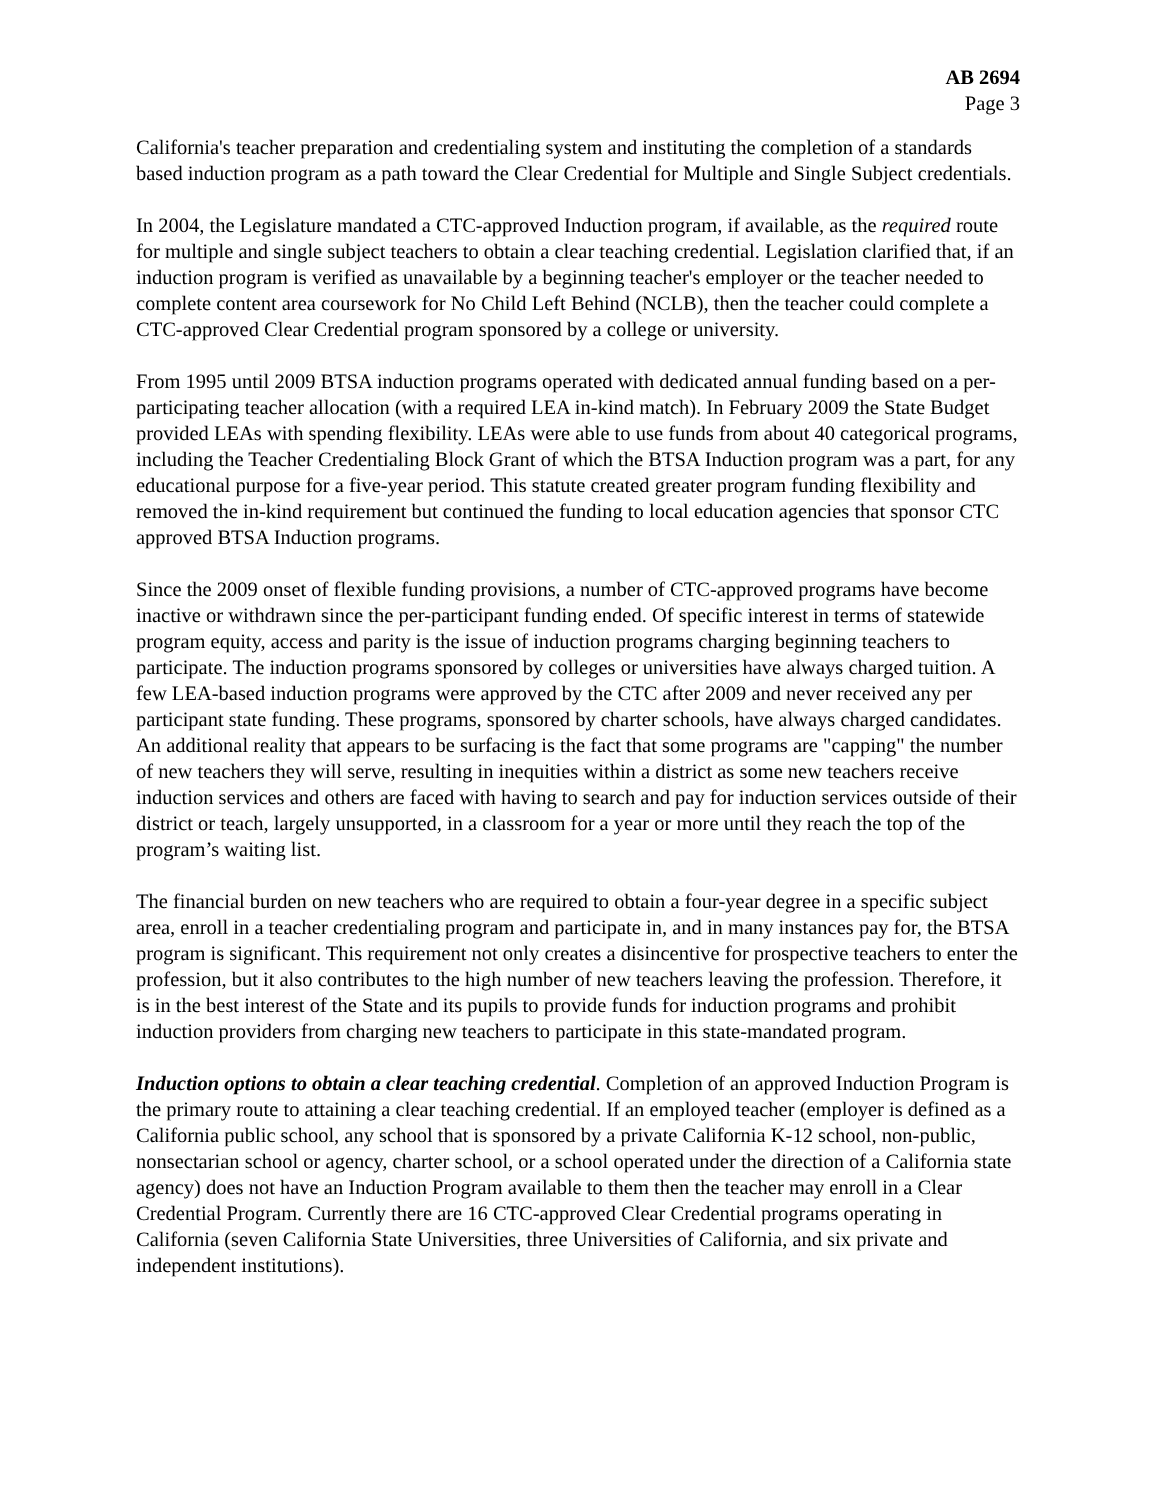AB 2694
Page 3
California's teacher preparation and credentialing system and instituting the completion of a standards based induction program as a path toward the Clear Credential for Multiple and Single Subject credentials.
In 2004, the Legislature mandated a CTC-approved Induction program, if available, as the required route for multiple and single subject teachers to obtain a clear teaching credential. Legislation clarified that, if an induction program is verified as unavailable by a beginning teacher's employer or the teacher needed to complete content area coursework for No Child Left Behind (NCLB), then the teacher could complete a CTC-approved Clear Credential program sponsored by a college or university.
From 1995 until 2009 BTSA induction programs operated with dedicated annual funding based on a per-participating teacher allocation (with a required LEA in-kind match). In February 2009 the State Budget provided LEAs with spending flexibility. LEAs were able to use funds from about 40 categorical programs, including the Teacher Credentialing Block Grant of which the BTSA Induction program was a part, for any educational purpose for a five-year period. This statute created greater program funding flexibility and removed the in-kind requirement but continued the funding to local education agencies that sponsor CTC approved BTSA Induction programs.
Since the 2009 onset of flexible funding provisions, a number of CTC-approved programs have become inactive or withdrawn since the per-participant funding ended. Of specific interest in terms of statewide program equity, access and parity is the issue of induction programs charging beginning teachers to participate. The induction programs sponsored by colleges or universities have always charged tuition. A few LEA-based induction programs were approved by the CTC after 2009 and never received any per participant state funding. These programs, sponsored by charter schools, have always charged candidates. An additional reality that appears to be surfacing is the fact that some programs are "capping" the number of new teachers they will serve, resulting in inequities within a district as some new teachers receive induction services and others are faced with having to search and pay for induction services outside of their district or teach, largely unsupported, in a classroom for a year or more until they reach the top of the program’s waiting list.
The financial burden on new teachers who are required to obtain a four-year degree in a specific subject area, enroll in a teacher credentialing program and participate in, and in many instances pay for, the BTSA program is significant. This requirement not only creates a disincentive for prospective teachers to enter the profession, but it also contributes to the high number of new teachers leaving the profession. Therefore, it is in the best interest of the State and its pupils to provide funds for induction programs and prohibit induction providers from charging new teachers to participate in this state-mandated program.
Induction options to obtain a clear teaching credential. Completion of an approved Induction Program is the primary route to attaining a clear teaching credential. If an employed teacher (employer is defined as a California public school, any school that is sponsored by a private California K-12 school, non-public, nonsectarian school or agency, charter school, or a school operated under the direction of a California state agency) does not have an Induction Program available to them then the teacher may enroll in a Clear Credential Program. Currently there are 16 CTC-approved Clear Credential programs operating in California (seven California State Universities, three Universities of California, and six private and independent institutions).